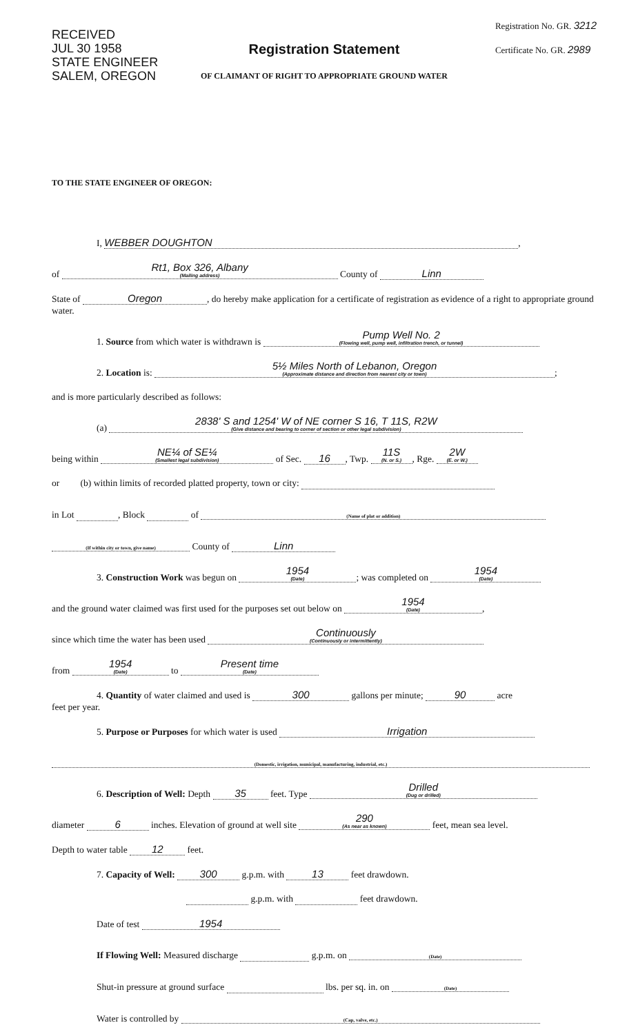RECEIVED
JUL 30 1958
STATE ENGINEER
SALEM, OREGON
Registration No. GR. 3212
Certificate No. GR. 2989
Registration Statement
OF CLAIMANT OF RIGHT TO APPROPRIATE GROUND WATER
TO THE STATE ENGINEER OF OREGON:
I, WEBBER DOUGHTON,
of Rt1, Box 326, Albany (Mailing address) County of Linn
State of Oregon, do hereby make application for a certificate of registration as evidence of a right to appropriate ground water.
1. Source from which water is withdrawn is Pump Well No. 2 (Flowing well, pump well, infiltration trench, or tunnel)
2. Location is: 5½ Miles North of Lebanon, Oregon (Approximate distance and direction from nearest city or town);
and is more particularly described as follows:
(a) 2838' S and 1254' W of NE corner S 16, T 11S, R2W (Give distance and bearing to corner of section or other legal subdivision)
being within NE¼ of SE¼ (Smallest legal subdivision) of Sec. 16, Twp. 11S (N. or S.), Rge. 2W (E. or W.)
or (b) within limits of recorded platted property, town or city:
in Lot , Block of (Name of plat or addition)
(If within city or town, give name) County of Linn
3. Construction Work was begun on 1954 (Date); was completed on 1954 (Date)
and the ground water claimed was first used for the purposes set out below on 1954 (Date),
since which time the water has been used Continuously (Continuously or intermittently)
from 1954 (Date) to Present time (Date)
4. Quantity of water claimed and used is 300 gallons per minute; 90 acre
feet per year.
5. Purpose or Purposes for which water is used Irrigation
(Domestic, irrigation, municipal, manufacturing, industrial, etc.)
6. Description of Well: Depth 35 feet. Type Drilled (Dug or drilled)
diameter 6 inches. Elevation of ground at well site 290 (As near as known) feet, mean sea level.
Depth to water table 12 feet.
7. Capacity of Well: 300 g.p.m. with 13 feet drawdown.
g.p.m. with feet drawdown.
Date of test 1954
If Flowing Well: Measured discharge g.p.m. on (Date)
Shut-in pressure at ground surface lbs. per sq. in. on (Date)
Water is controlled by (Cap, valve, etc.)